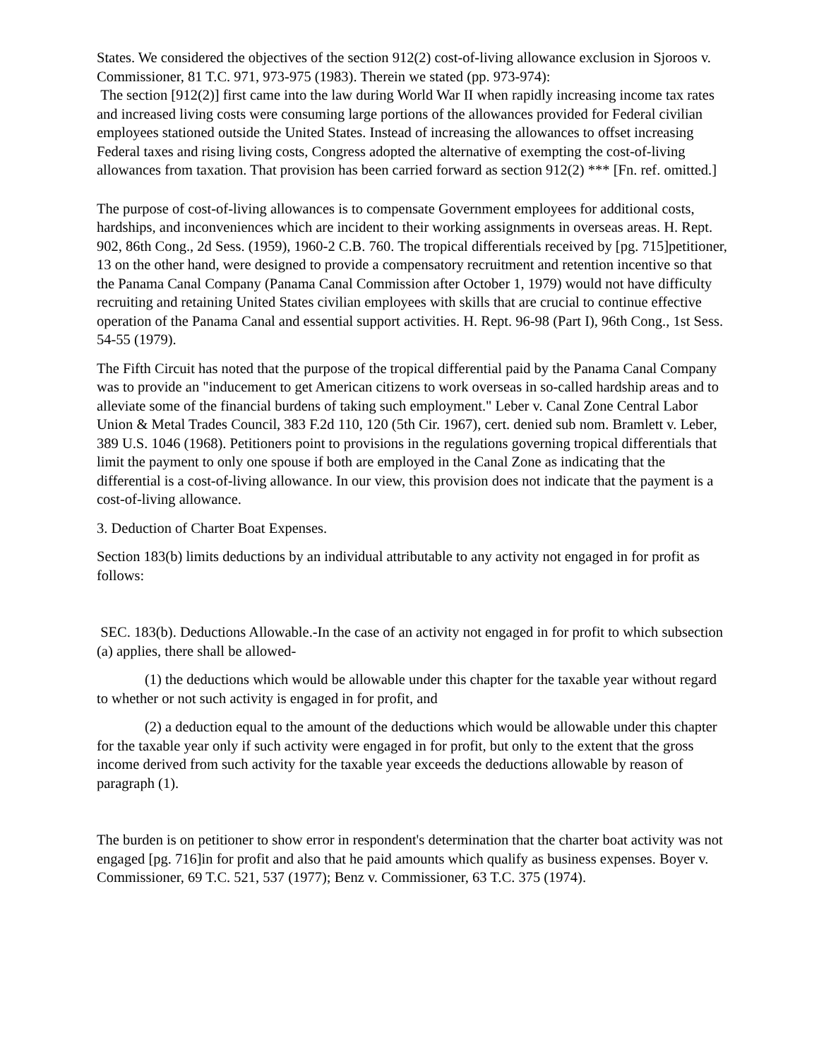States. We considered the objectives of the section 912(2) cost-of-living allowance exclusion in Sjoroos v. Commissioner, 81 T.C. 971, 973-975 (1983). Therein we stated (pp. 973-974):
The section [912(2)] first came into the law during World War II when rapidly increasing income tax rates and increased living costs were consuming large portions of the allowances provided for Federal civilian employees stationed outside the United States. Instead of increasing the allowances to offset increasing Federal taxes and rising living costs, Congress adopted the alternative of exempting the cost-of-living allowances from taxation. That provision has been carried forward as section 912(2) *** [Fn. ref. omitted.]
The purpose of cost-of-living allowances is to compensate Government employees for additional costs, hardships, and inconveniences which are incident to their working assignments in overseas areas. H. Rept. 902, 86th Cong., 2d Sess. (1959), 1960-2 C.B. 760. The tropical differentials received by [pg. 715]petitioner, 13 on the other hand, were designed to provide a compensatory recruitment and retention incentive so that the Panama Canal Company (Panama Canal Commission after October 1, 1979) would not have difficulty recruiting and retaining United States civilian employees with skills that are crucial to continue effective operation of the Panama Canal and essential support activities. H. Rept. 96-98 (Part I), 96th Cong., 1st Sess. 54-55 (1979).
The Fifth Circuit has noted that the purpose of the tropical differential paid by the Panama Canal Company was to provide an "inducement to get American citizens to work overseas in so-called hardship areas and to alleviate some of the financial burdens of taking such employment." Leber v. Canal Zone Central Labor Union & Metal Trades Council, 383 F.2d 110, 120 (5th Cir. 1967), cert. denied sub nom. Bramlett v. Leber, 389 U.S. 1046 (1968). Petitioners point to provisions in the regulations governing tropical differentials that limit the payment to only one spouse if both are employed in the Canal Zone as indicating that the differential is a cost-of-living allowance. In our view, this provision does not indicate that the payment is a cost-of-living allowance.
3. Deduction of Charter Boat Expenses.
Section 183(b) limits deductions by an individual attributable to any activity not engaged in for profit as follows:
SEC. 183(b). Deductions Allowable.-In the case of an activity not engaged in for profit to which subsection (a) applies, there shall be allowed-
(1) the deductions which would be allowable under this chapter for the taxable year without regard to whether or not such activity is engaged in for profit, and
(2) a deduction equal to the amount of the deductions which would be allowable under this chapter for the taxable year only if such activity were engaged in for profit, but only to the extent that the gross income derived from such activity for the taxable year exceeds the deductions allowable by reason of paragraph (1).
The burden is on petitioner to show error in respondent's determination that the charter boat activity was not engaged [pg. 716]in for profit and also that he paid amounts which qualify as business expenses. Boyer v. Commissioner, 69 T.C. 521, 537 (1977); Benz v. Commissioner, 63 T.C. 375 (1974).